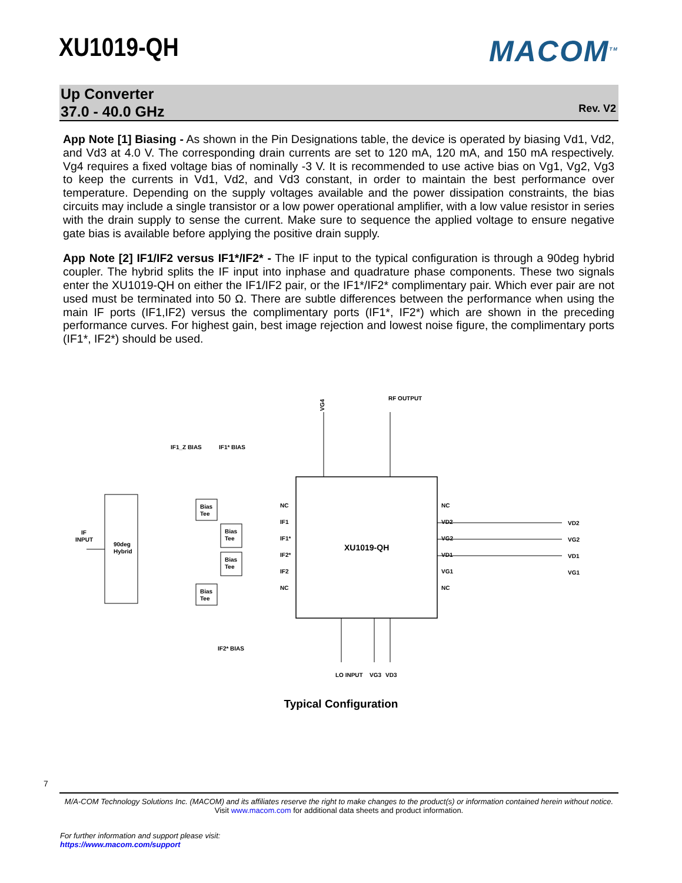XU1019-QH MACOM<sup>TM</sup>
Up Converter
37.0 - 40.0 GHz
Rev. V2
App Note [1] Biasing - As shown in the Pin Designations table, the device is operated by biasing Vd1, Vd2, and Vd3 at 4.0 V. The corresponding drain currents are set to 120 mA, 120 mA, and 150 mA respectively. Vg4 requires a fixed voltage bias of nominally -3 V. It is recommended to use active bias on Vg1, Vg2, Vg3 to keep the currents in Vd1, Vd2, and Vd3 constant, in order to maintain the best performance over temperature. Depending on the supply voltages available and the power dissipation constraints, the bias circuits may include a single transistor or a low power operational amplifier, with a low value resistor in series with the drain supply to sense the current. Make sure to sequence the applied voltage to ensure negative gate bias is available before applying the positive drain supply.
App Note [2] IF1/IF2 versus IF1*/IF2* - The IF input to the typical configuration is through a 90deg hybrid coupler. The hybrid splits the IF input into inphase and quadrature phase components. These two signals enter the XU1019-QH on either the IF1/IF2 pair, or the IF1*/IF2* complimentary pair. Which ever pair are not used must be terminated into 50 Ω. There are subtle differences between the performance when using the main IF ports (IF1,IF2) versus the complimentary ports (IF1*, IF2*) which are shown in the preceding performance curves. For highest gain, best image rejection and lowest noise figure, the complimentary ports (IF1*, IF2*) should be used.
XU1019-QH
90deg
Hybrid
IF
INPUT
Bias
Tee
Bias
Tee
Bias
Tee
Bias
Tee
IF1_Z BIAS
IF1* BIAS
IF2* BIAS
VG4
RF OUTPUT
NC
IF1
IF1*
IF2*
IF2
NC
NC
VD2
VG2
VD1
VG1
NC
VD2
VG2
VD1
VG1
LO INPUT
VG3
VD3
Typical Configuration
7
M/A-COM Technology Solutions Inc. (MACOM) and its affiliates reserve the right to make changes to the product(s) or information contained herein without notice.
Visit www.macom.com for additional data sheets and product information.
For further information and support please visit:
https://www.macom.com/support